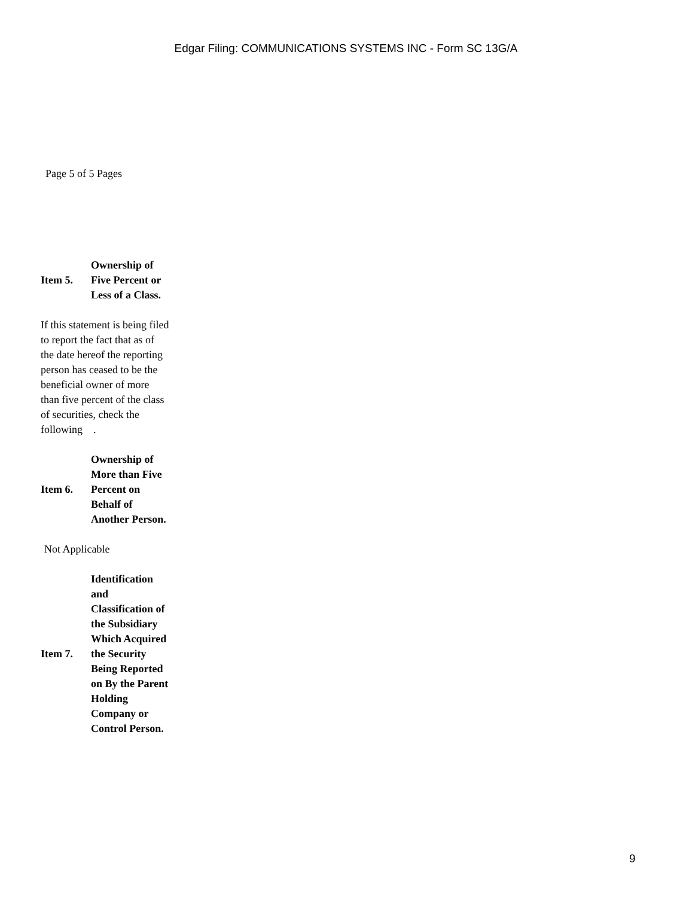Edgar Filing: COMMUNICATIONS SYSTEMS INC - Form SC 13G/A
Page 5 of 5 Pages
| Item 5. | Ownership of Five Percent or Less of a Class. |
If this statement is being filed to report the fact that as of the date hereof the reporting person has ceased to be the beneficial owner of more than five percent of the class of securities, check the following .
| Item 6. | Ownership of More than Five Percent on Behalf of Another Person. |
Not Applicable
| Item 7. | Identification and Classification of the Subsidiary Which Acquired the Security Being Reported on By the Parent Holding Company or Control Person. |
9